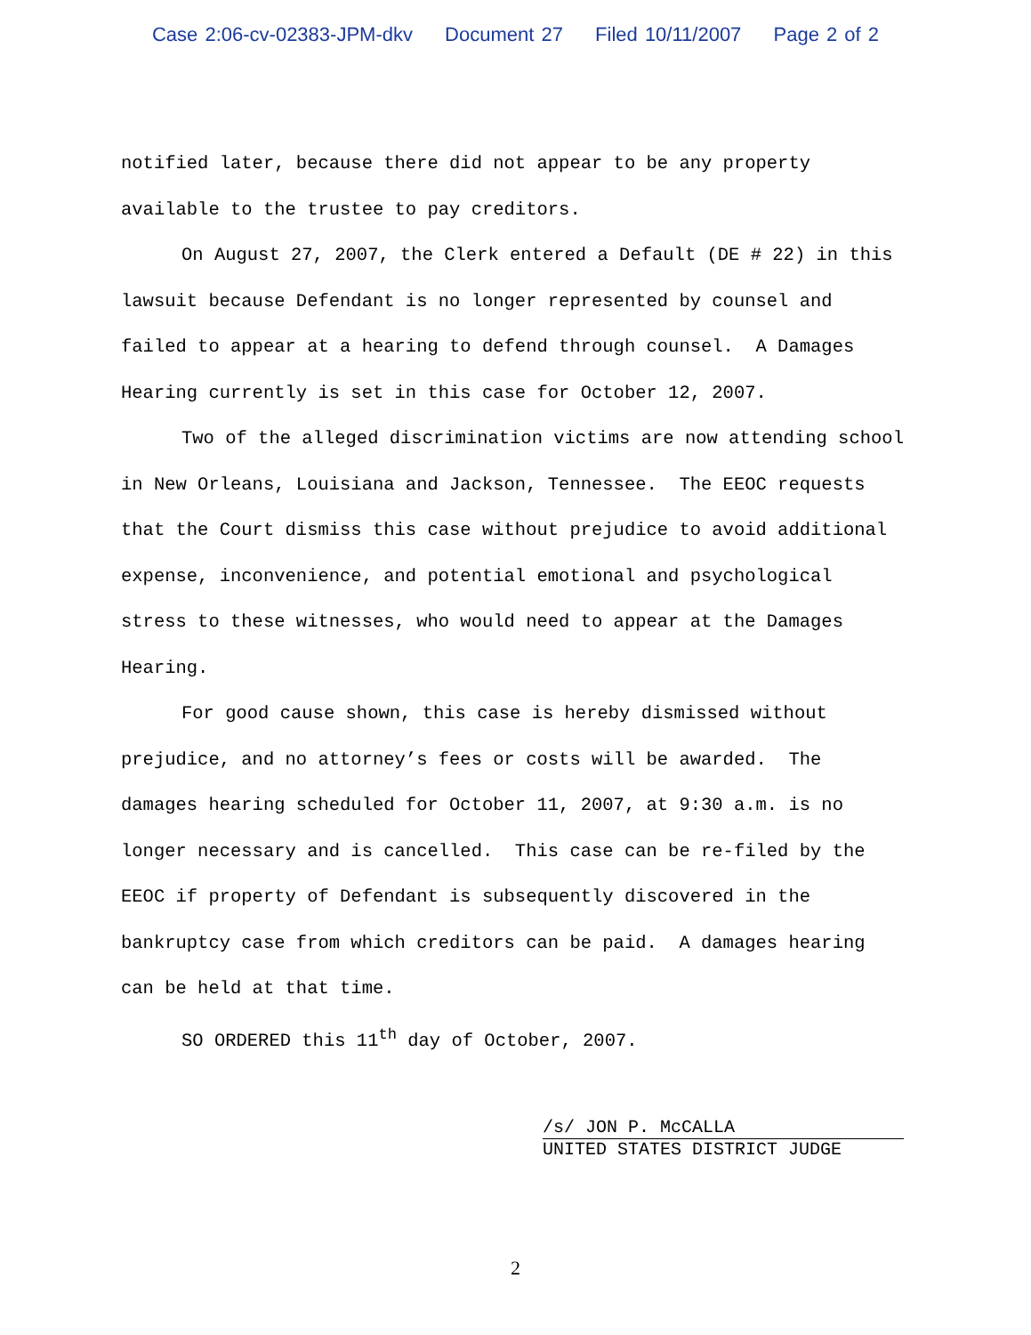Case 2:06-cv-02383-JPM-dkv Document 27 Filed 10/11/2007 Page 2 of 2
notified later, because there did not appear to be any property available to the trustee to pay creditors.
On August 27, 2007, the Clerk entered a Default (DE # 22) in this lawsuit because Defendant is no longer represented by counsel and failed to appear at a hearing to defend through counsel. A Damages Hearing currently is set in this case for October 12, 2007.
Two of the alleged discrimination victims are now attending school in New Orleans, Louisiana and Jackson, Tennessee. The EEOC requests that the Court dismiss this case without prejudice to avoid additional expense, inconvenience, and potential emotional and psychological stress to these witnesses, who would need to appear at the Damages Hearing.
For good cause shown, this case is hereby dismissed without prejudice, and no attorney’s fees or costs will be awarded. The damages hearing scheduled for October 11, 2007, at 9:30 a.m. is no longer necessary and is cancelled. This case can be re-filed by the EEOC if property of Defendant is subsequently discovered in the bankruptcy case from which creditors can be paid. A damages hearing can be held at that time.
SO ORDERED this 11<sup>th</sup> day of October, 2007.
/s/ JON P. McCALLA
UNITED STATES DISTRICT JUDGE
2